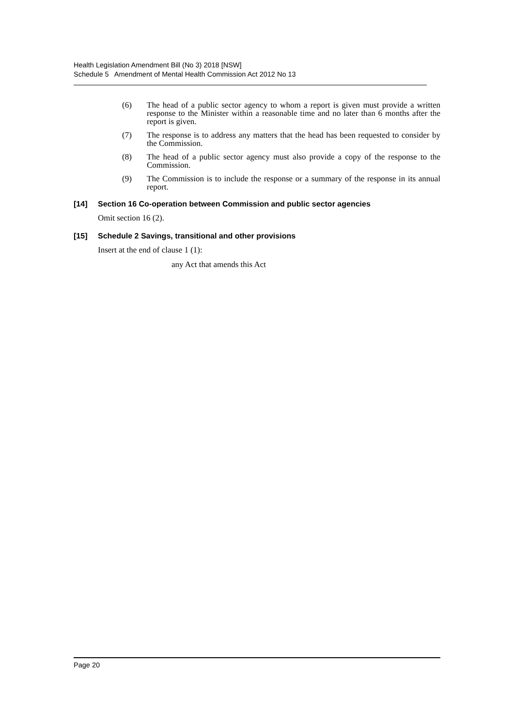Health Legislation Amendment Bill (No 3) 2018 [NSW]
Schedule 5 Amendment of Mental Health Commission Act 2012 No 13
(6) The head of a public sector agency to whom a report is given must provide a written response to the Minister within a reasonable time and no later than 6 months after the report is given.
(7) The response is to address any matters that the head has been requested to consider by the Commission.
(8) The head of a public sector agency must also provide a copy of the response to the Commission.
(9) The Commission is to include the response or a summary of the response in its annual report.
[14] Section 16 Co-operation between Commission and public sector agencies
Omit section 16 (2).
[15] Schedule 2 Savings, transitional and other provisions
Insert at the end of clause 1 (1):
any Act that amends this Act
Page 20